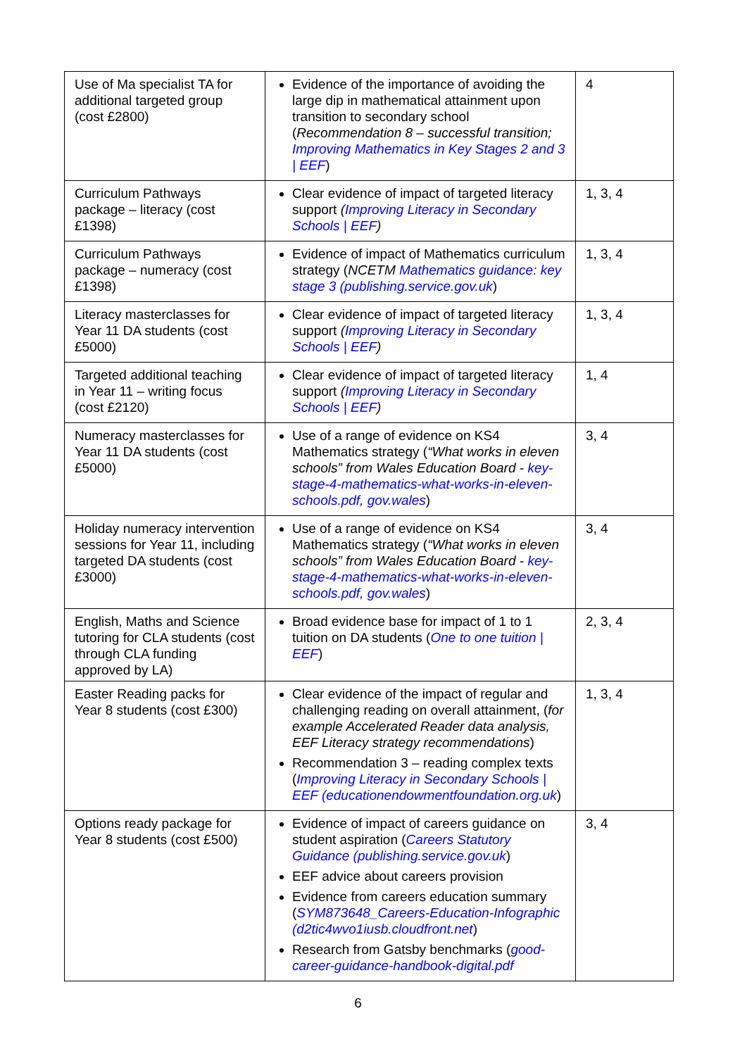| Use of Ma specialist TA for additional targeted group (cost £2800) | Evidence of the importance of avoiding the large dip in mathematical attainment upon transition to secondary school ( Recommendation 8 – successful transition; Improving Mathematics in Key Stages 2 and 3 / EEF ) | 4 |
| Curriculum Pathways package – literacy (cost £1398) | Clear evidence of impact of targeted literacy support ( Improving Literacy in Secondary Schools / EEF ) | 1, 3, 4 |
| Curriculum Pathways package – numeracy (cost £1398) | Evidence of impact of Mathematics curriculum strategy ( NCETM Mathematics guidance: key stage 3 (publishing.service.gov.uk ) | 1, 3, 4 |
| Literacy masterclasses for Year 11 DA students (cost £5000) | Clear evidence of impact of targeted literacy support ( Improving Literacy in Secondary Schools / EEF ) | 1, 3, 4 |
| Targeted additional teaching in Year 11 – writing focus (cost £2120) | Clear evidence of impact of targeted literacy support ( Improving Literacy in Secondary Schools / EEF ) | 1, 4 |
| Numeracy masterclasses for Year 11 DA students (cost £5000) | Use of a range of evidence on KS4 Mathematics strategy ( “What works in eleven schools” from Wales Education Board - key-stage-4-mathematics-what-works-in-eleven-schools.pdf, gov.wales ) | 3, 4 |
| Holiday numeracy intervention sessions for Year 11, including targeted DA students (cost £3000) | Use of a range of evidence on KS4 Mathematics strategy ( “What works in eleven schools” from Wales Education Board - key-stage-4-mathematics-what-works-in-eleven-schools.pdf, gov.wales ) | 3, 4 |
| English, Maths and Science tutoring for CLA students (cost through CLA funding approved by LA) | Broad evidence base for impact of 1 to 1 tuition on DA students ( One to one tuition / EEF ) | 2, 3, 4 |
| Easter Reading packs for Year 8 students (cost £300) | Clear evidence of the impact of regular and challenging reading on overall attainment, ( for example Accelerated Reader data analysis, EEF Literacy strategy recommendations ) Recommendation 3 – reading complex texts ( Improving Literacy in Secondary Schools / EEF (educationendowmentfoundation.org.uk ) | 1, 3, 4 |
| Options ready package for Year 8 students (cost £500) | Evidence of impact of careers guidance on student aspiration ( Careers Statutory Guidance (publishing.service.gov.uk ) EEF advice about careers provision Evidence from careers education summary ( SYM873648_Careers-Education-Infographic (d2tic4wvo1iusb.cloudfront.net ) Research from Gatsby benchmarks ( good-career-guidance-handbook-digital.pdf | 3, 4 |
6